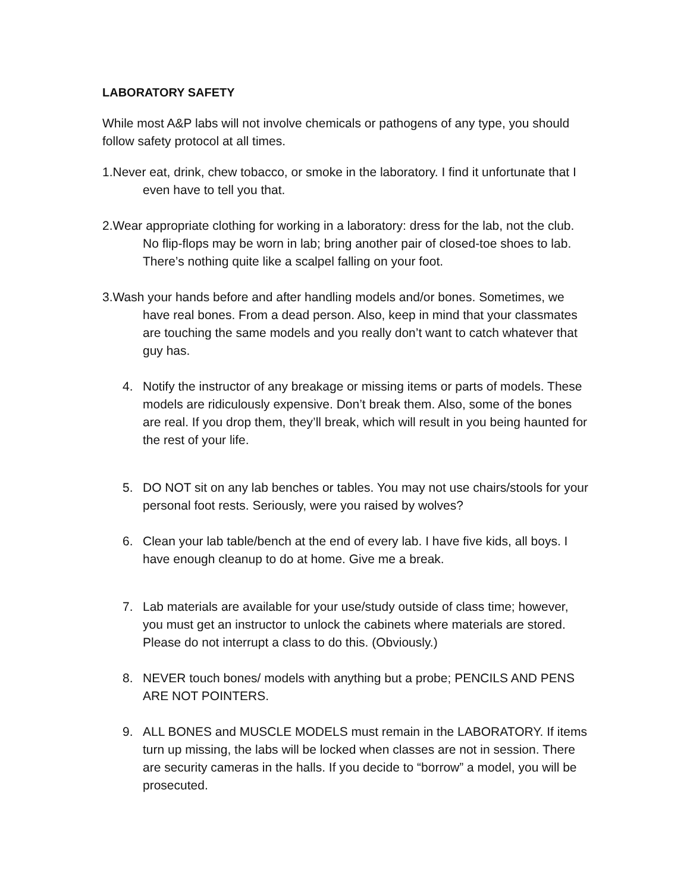LABORATORY SAFETY
While most A&P labs will not involve chemicals or pathogens of any type, you should follow safety protocol at all times.
1.Never eat, drink, chew tobacco, or smoke in the laboratory. I find it unfortunate that I even have to tell you that.
2.Wear appropriate clothing for working in a laboratory: dress for the lab, not the club. No flip-flops may be worn in lab; bring another pair of closed-toe shoes to lab. There’s nothing quite like a scalpel falling on your foot.
3.Wash your hands before and after handling models and/or bones. Sometimes, we have real bones. From a dead person. Also, keep in mind that your classmates are touching the same models and you really don’t want to catch whatever that guy has.
4. Notify the instructor of any breakage or missing items or parts of models. These models are ridiculously expensive. Don’t break them. Also, some of the bones are real. If you drop them, they’ll break, which will result in you being haunted for the rest of your life.
5. DO NOT sit on any lab benches or tables. You may not use chairs/stools for your personal foot rests. Seriously, were you raised by wolves?
6. Clean your lab table/bench at the end of every lab. I have five kids, all boys. I have enough cleanup to do at home. Give me a break.
7. Lab materials are available for your use/study outside of class time; however, you must get an instructor to unlock the cabinets where materials are stored. Please do not interrupt a class to do this. (Obviously.)
8. NEVER touch bones/ models with anything but a probe; PENCILS AND PENS ARE NOT POINTERS.
9. ALL BONES and MUSCLE MODELS must remain in the LABORATORY. If items turn up missing, the labs will be locked when classes are not in session. There are security cameras in the halls. If you decide to “borrow” a model, you will be prosecuted.